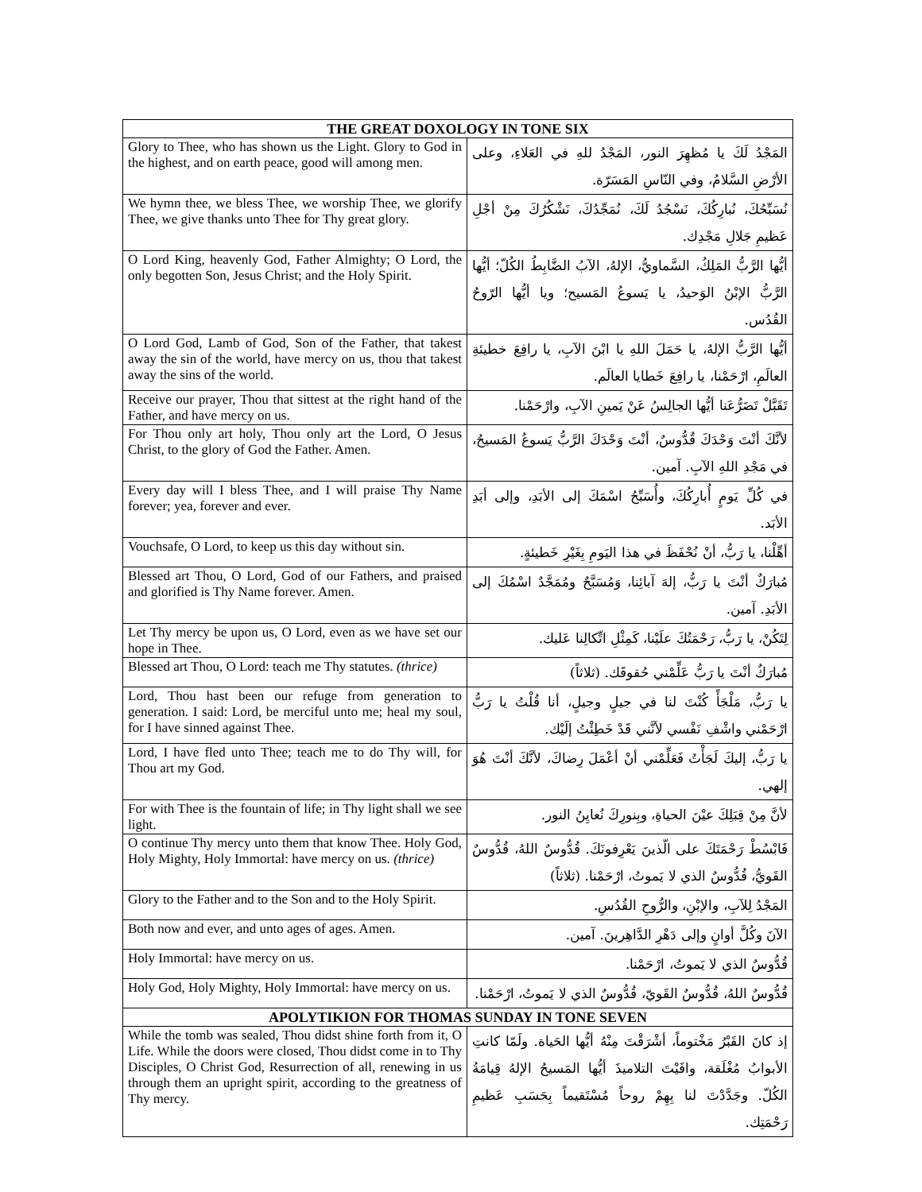| THE GREAT DOXOLOGY IN TONE SIX | |
| --- | --- |
| Glory to Thee, who has shown us the Light. Glory to God in the highest, and on earth peace, good will among men. | المَجْدُ لَكَ يا مُظهِرَ النور، المَجْدُ للهِ في العَلاءِ، وعلى الأرْضِ السَّلامُ، وفي النّاسِ المَسَرّة. |
| We hymn thee, we bless Thee, we worship Thee, we glorify Thee, we give thanks unto Thee for Thy great glory. | نُسَبِّحُكَ، نُبارِكُكَ، نَسْجُدُ لَكَ، نُمَجِّدُكَ، نَشْكُرُكَ مِنْ أجْلِ عَظيمِ جَلالِ مَجْدِك. |
| O Lord King, heavenly God, Father Almighty; O Lord, the only begotten Son, Jesus Christ; and the Holy Spirit. | أيُّها الرَّبُّ المَلِكُ، السَّماويُّ، الإلهُ، الآبُ الضَّابِطُ الكُلّ؛ أيُّها الرَّبُّ الإبْنُ الوَحيدُ، يا يَسوعُ المَسيح؛ ويا أيُّها الرّوحُ القُدُس. |
| O Lord God, Lamb of God, Son of the Father, that takest away the sin of the world, have mercy on us, thou that takest away the sins of the world. | أيُّها الرَّبُّ الإلهُ، يا حَمَلَ اللهِ يا ابْنَ الآبِ، يا رافِعَ خطيئةِ العالَمِ، ارْحَمْنا، يا رافِعَ خَطايا العالَم. |
| Receive our prayer, Thou that sittest at the right hand of the Father, and have mercy on us. | تَقَبَّلْ تَضَرُّعَنا أيُّها الجالِسُ عَنْ يَمينِ الآبِ، وارْحَمْنا. |
| For Thou only art holy, Thou only art the Lord, O Jesus Christ, to the glory of God the Father. Amen. | لأنَّكَ أنْتَ وَحْدَكَ قُدُّوسٌ، أنْتَ وَحْدَكَ الرَّبُّ يَسوعُ المَسيحُ، في مَجْدِ اللهِ الآبِ. آمين. |
| Every day will I bless Thee, and I will praise Thy Name forever; yea, forever and ever. | في كُلِّ يَومٍ أُبارِكُكَ، وأُسَبِّحُ اسْمَكَ إلى الأبَدِ، وإلى أبَدِ الأبَد. |
| Vouchsafe, O Lord, to keep us this day without sin. | أهِّلْنا، يا رَبُّ، أنْ نُحْفَظَ في هذا اليَومِ بِغَيْرِ خَطيئةٍ. |
| Blessed art Thou, O Lord, God of our Fathers, and praised and glorified is Thy Name forever. Amen. | مُبارَكٌ أنْتَ يا رَبُّ، إلهَ آبائِنا، وَمُسَبَّحٌ ومُمَجَّدٌ اسْمُكَ إلى الأبَدِ. آمين. |
| Let Thy mercy be upon us, O Lord, even as we have set our hope in Thee. | لِتَكُنْ، يا رَبُّ، رَحْمَتُكَ علَيْنا، كَمِثْلِ اتِّكالِنا عَليك. |
| Blessed art Thou, O Lord: teach me Thy statutes. (thrice) | مُبارَكٌ أنْتَ يا رَبُّ عَلِّمْني حُقوقَك. (ثلاثاً) |
| Lord, Thou hast been our refuge from generation to generation. I said: Lord, be merciful unto me; heal my soul, for I have sinned against Thee. | يا رَبُّ، مَلْجَأً كُنْتَ لنا في جيلٍ وجيلٍ، أنا قُلْتُ يا رَبُّ ارْحَمْني واشْفِ نَفْسي لأنَّني قَدْ خَطِئْتُ إلَيْك. |
| Lord, I have fled unto Thee; teach me to do Thy will, for Thou art my God. | يا رَبُّ، إليكَ لَجَأْتُ فَعَلِّمْني أنْ أعْمَلَ رِضاكَ، لأنَّكَ أنْتَ هُوَ إلهي. |
| For with Thee is the fountain of life; in Thy light shall we see light. | لأنَّ مِنْ قِبَلِكَ عيْنَ الحياةِ، وبِنورِكَ نُعايِنُ النور. |
| O continue Thy mercy unto them that know Thee. Holy God, Holy Mighty, Holy Immortal: have mercy on us. (thrice) | فَابْسُطْ رَحْمَتَكَ على الّذينَ يَعْرِفونَكَ. قُدُّوسٌ اللهُ، قُدُّوسٌ القَويُّ، قُدُّوسٌ الذي لا يَموتُ، ارْحَمْنا. (ثلاثاً) |
| Glory to the Father and to the Son and to the Holy Spirit. | المَجْدُ لِلآبِ، والإبْنِ، والرُّوحِ القُدُسِ. |
| Both now and ever, and unto ages of ages. Amen. | الآنَ وكُلَّ أوانٍ وإلى دَهْرِ الدَّاهِرينَ. آمين. |
| Holy Immortal: have mercy on us. | قُدُّوسٌ الذي لا يَموتُ، ارْحَمْنا. |
| Holy God, Holy Mighty, Holy Immortal: have mercy on us. | قُدُّوسٌ اللهُ، قُدُّوسٌ القَويّ، قُدُّوسٌ الذي لا يَموتُ، ارْحَمْنا. |
| APOLYTIKION FOR THOMAS SUNDAY IN TONE SEVEN | |
| While the tomb was sealed, Thou didst shine forth from it, O Life. While the doors were closed, Thou didst come in to Thy Disciples, O Christ God, Resurrection of all, renewing in us through them an upright spirit, according to the greatness of Thy mercy. | إذ كانَ القَبْرُ مَخْتوماً، أشْرَقْتَ مِنْهُ أيُّها الحَياة. ولَمّا كانتِ الأبوابُ مُغْلَقة، وافَيْتَ التلاميذَ أيُّها المَسيحُ الإلهُ قِيامَةُ الكُلّ. وجَدَّدْتَ لنا بِهِمْ روحاً مُسْتَقيماً بِحَسَبِ عَظيمِ رَحْمَتِك. |